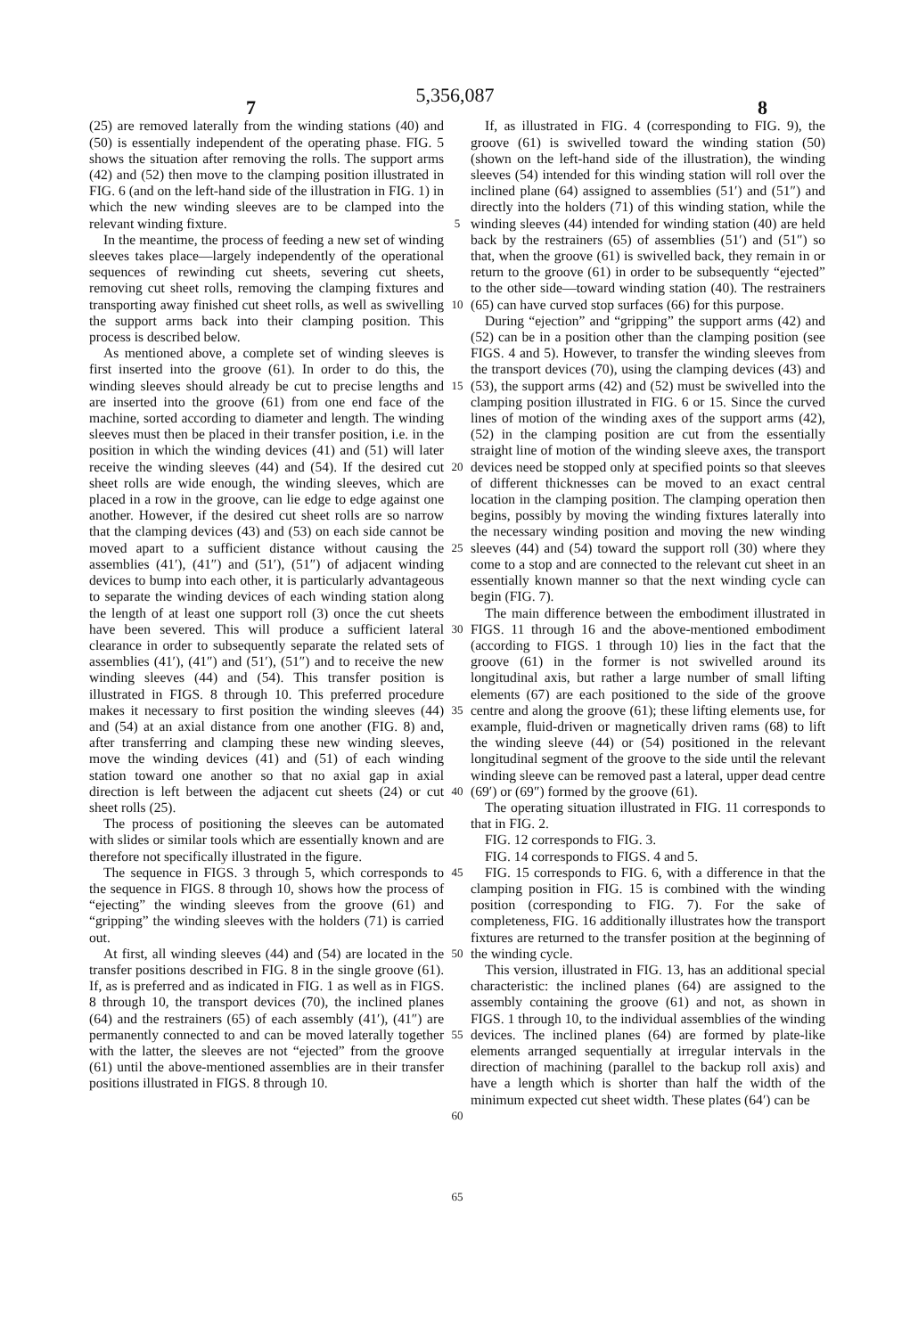5,356,087
7 8
(25) are removed laterally from the winding stations (40) and (50) is essentially independent of the operating phase. FIG. 5 shows the situation after removing the rolls. The support arms (42) and (52) then move to the clamping position illustrated in FIG. 6 (and on the left-hand side of the illustration in FIG. 1) in which the new winding sleeves are to be clamped into the relevant winding fixture.
In the meantime, the process of feeding a new set of winding sleeves takes place—largely independently of the operational sequences of rewinding cut sheets, severing cut sheets, removing cut sheet rolls, removing the clamping fixtures and transporting away finished cut sheet rolls, as well as swivelling the support arms back into their clamping position. This process is described below.
As mentioned above, a complete set of winding sleeves is first inserted into the groove (61). In order to do this, the winding sleeves should already be cut to precise lengths and are inserted into the groove (61) from one end face of the machine, sorted according to diameter and length. The winding sleeves must then be placed in their transfer position, i.e. in the position in which the winding devices (41) and (51) will later receive the winding sleeves (44) and (54). If the desired cut sheet rolls are wide enough, the winding sleeves, which are placed in a row in the groove, can lie edge to edge against one another. However, if the desired cut sheet rolls are so narrow that the clamping devices (43) and (53) on each side cannot be moved apart to a sufficient distance without causing the assemblies (41′), (41″) and (51′), (51″) of adjacent winding devices to bump into each other, it is particularly advantageous to separate the winding devices of each winding station along the length of at least one support roll (3) once the cut sheets have been severed. This will produce a sufficient lateral clearance in order to subsequently separate the related sets of assemblies (41′), (41″) and (51′), (51″) and to receive the new winding sleeves (44) and (54). This transfer position is illustrated in FIGS. 8 through 10. This preferred procedure makes it necessary to first position the winding sleeves (44) and (54) at an axial distance from one another (FIG. 8) and, after transferring and clamping these new winding sleeves, move the winding devices (41) and (51) of each winding station toward one another so that no axial gap in axial direction is left between the adjacent cut sheets (24) or cut sheet rolls (25).
The process of positioning the sleeves can be automated with slides or similar tools which are essentially known and are therefore not specifically illustrated in the figure.
The sequence in FIGS. 3 through 5, which corresponds to the sequence in FIGS. 8 through 10, shows how the process of “ejecting” the winding sleeves from the groove (61) and “gripping” the winding sleeves with the holders (71) is carried out.
At first, all winding sleeves (44) and (54) are located in the transfer positions described in FIG. 8 in the single groove (61). If, as is preferred and as indicated in FIG. 1 as well as in FIGS. 8 through 10, the transport devices (70), the inclined planes (64) and the restrainers (65) of each assembly (41′), (41″) are permanently connected to and can be moved laterally together with the latter, the sleeves are not “ejected” from the groove (61) until the above-mentioned assemblies are in their transfer positions illustrated in FIGS. 8 through 10.
5
10
15
20
25
30
35
40
45
50
55
60
65
If, as illustrated in FIG. 4 (corresponding to FIG. 9), the groove (61) is swivelled toward the winding station (50) (shown on the left-hand side of the illustration), the winding sleeves (54) intended for this winding station will roll over the inclined plane (64) assigned to assemblies (51′) and (51″) and directly into the holders (71) of this winding station, while the winding sleeves (44) intended for winding station (40) are held back by the restrainers (65) of assemblies (51′) and (51″) so that, when the groove (61) is swivelled back, they remain in or return to the groove (61) in order to be subsequently “ejected” to the other side—toward winding station (40). The restrainers (65) can have curved stop surfaces (66) for this purpose.
During “ejection” and “gripping” the support arms (42) and (52) can be in a position other than the clamping position (see FIGS. 4 and 5). However, to transfer the winding sleeves from the transport devices (70), using the clamping devices (43) and (53), the support arms (42) and (52) must be swivelled into the clamping position illustrated in FIG. 6 or 15. Since the curved lines of motion of the winding axes of the support arms (42), (52) in the clamping position are cut from the essentially straight line of motion of the winding sleeve axes, the transport devices need be stopped only at specified points so that sleeves of different thicknesses can be moved to an exact central location in the clamping position. The clamping operation then begins, possibly by moving the winding fixtures laterally into the necessary winding position and moving the new winding sleeves (44) and (54) toward the support roll (30) where they come to a stop and are connected to the relevant cut sheet in an essentially known manner so that the next winding cycle can begin (FIG. 7).
The main difference between the embodiment illustrated in FIGS. 11 through 16 and the above-mentioned embodiment (according to FIGS. 1 through 10) lies in the fact that the groove (61) in the former is not swivelled around its longitudinal axis, but rather a large number of small lifting elements (67) are each positioned to the side of the groove centre and along the groove (61); these lifting elements use, for example, fluid-driven or magnetically driven rams (68) to lift the winding sleeve (44) or (54) positioned in the relevant longitudinal segment of the groove to the side until the relevant winding sleeve can be removed past a lateral, upper dead centre (69′) or (69″) formed by the groove (61).
The operating situation illustrated in FIG. 11 corresponds to that in FIG. 2.
FIG. 12 corresponds to FIG. 3.
FIG. 14 corresponds to FIGS. 4 and 5.
FIG. 15 corresponds to FIG. 6, with a difference in that the clamping position in FIG. 15 is combined with the winding position (corresponding to FIG. 7). For the sake of completeness, FIG. 16 additionally illustrates how the transport fixtures are returned to the transfer position at the beginning of the winding cycle.
This version, illustrated in FIG. 13, has an additional special characteristic: the inclined planes (64) are assigned to the assembly containing the groove (61) and not, as shown in FIGS. 1 through 10, to the individual assemblies of the winding devices. The inclined planes (64) are formed by plate-like elements arranged sequentially at irregular intervals in the direction of machining (parallel to the backup roll axis) and have a length which is shorter than half the width of the minimum expected cut sheet width. These plates (64′) can be